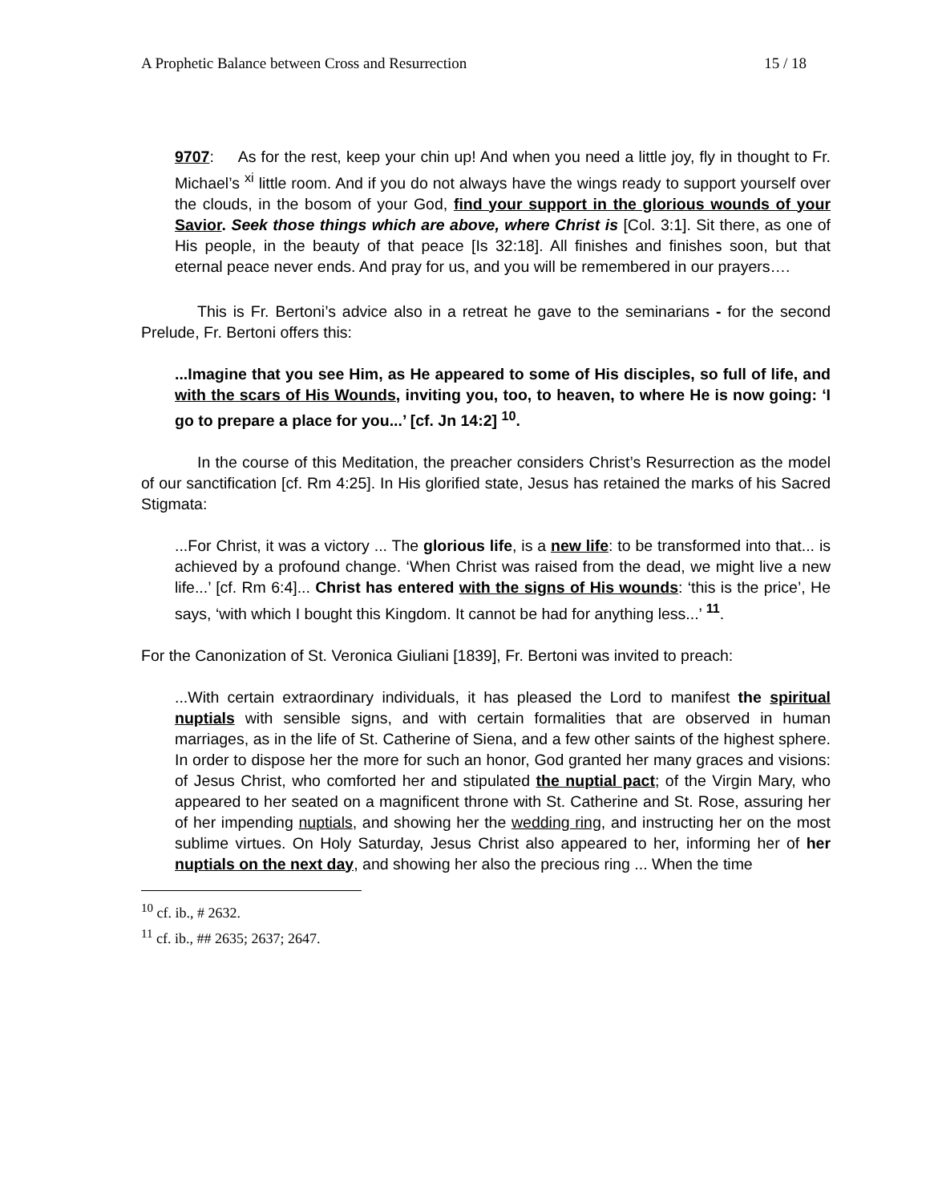A Prophetic Balance between Cross and Resurrection 15 / 18
9707: As for the rest, keep your chin up! And when you need a little joy, fly in thought to Fr. Michael’s <sup>xi</sup> little room. And if you do not always have the wings ready to support yourself over the clouds, in the bosom of your God, find your support in the glorious wounds of your Savior. Seek those things which are above, where Christ is [Col. 3:1]. Sit there, as one of His people, in the beauty of that peace [Is 32:18]. All finishes and finishes soon, but that eternal peace never ends. And pray for us, and you will be remembered in our prayers….
This is Fr. Bertoni’s advice also in a retreat he gave to the seminarians - for the second Prelude, Fr. Bertoni offers this:
...Imagine that you see Him, as He appeared to some of His disciples, so full of life, and with the scars of His Wounds, inviting you, too, to heaven, to where He is now going: ‘I go to prepare a place for you...’ [cf. Jn 14:2] <sup>10</sup>.
In the course of this Meditation, the preacher considers Christ’s Resurrection as the model of our sanctification [cf. Rm 4:25]. In His glorified state, Jesus has retained the marks of his Sacred Stigmata:
...For Christ, it was a victory ... The glorious life, is a new life: to be transformed into that... is achieved by a profound change. ‘When Christ was raised from the dead, we might live a new life...’ [cf. Rm 6:4]... Christ has entered with the signs of His wounds: ‘this is the price’, He says, ‘with which I bought this Kingdom. It cannot be had for anything less...’ <sup>11</sup>.
For the Canonization of St. Veronica Giuliani [1839], Fr. Bertoni was invited to preach:
...With certain extraordinary individuals, it has pleased the Lord to manifest the spiritual nuptials with sensible signs, and with certain formalities that are observed in human marriages, as in the life of St. Catherine of Siena, and a few other saints of the highest sphere. In order to dispose her the more for such an honor, God granted her many graces and visions: of Jesus Christ, who comforted her and stipulated the nuptial pact; of the Virgin Mary, who appeared to her seated on a magnificent throne with St. Catherine and St. Rose, assuring her of her impending nuptials, and showing her the wedding ring, and instructing her on the most sublime virtues. On Holy Saturday, Jesus Christ also appeared to her, informing her of her nuptials on the next day, and showing her also the precious ring ... When the time
<sup>10</sup> cf. ib., # 2632.
<sup>11</sup> cf. ib., ## 2635; 2637; 2647.